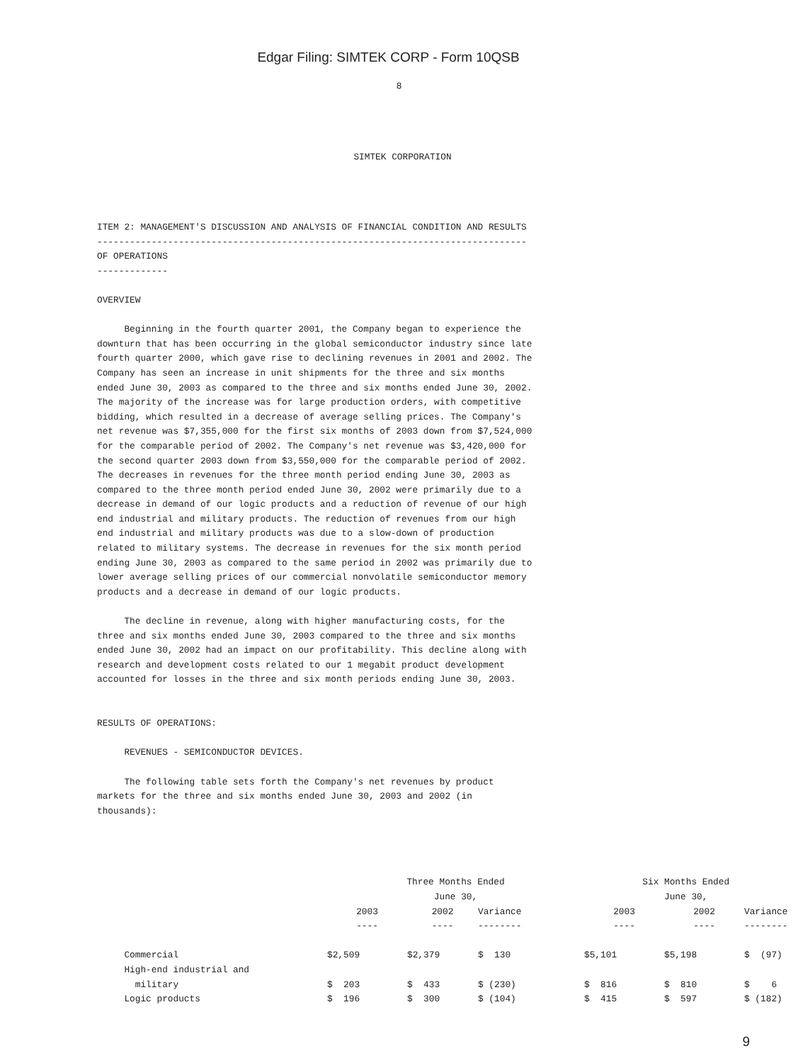Edgar Filing: SIMTEK CORP - Form 10QSB
8
SIMTEK CORPORATION
ITEM 2: MANAGEMENT'S DISCUSSION AND ANALYSIS OF FINANCIAL CONDITION AND RESULTS
-------------------------------------------------------------------------------
OF OPERATIONS
-------------

OVERVIEW

     Beginning in the fourth quarter 2001, the Company began to experience the
downturn that has been occurring in the global semiconductor industry since late
fourth quarter 2000, which gave rise to declining revenues in 2001 and 2002. The
Company has seen an increase in unit shipments for the three and six months
ended June 30, 2003 as compared to the three and six months ended June 30, 2002.
The majority of the increase was for large production orders, with competitive
bidding, which resulted in a decrease of average selling prices. The Company's
net revenue was $7,355,000 for the first six months of 2003 down from $7,524,000
for the comparable period of 2002. The Company's net revenue was $3,420,000 for
the second quarter 2003 down from $3,550,000 for the comparable period of 2002.
The decreases in revenues for the three month period ending June 30, 2003 as
compared to the three month period ended June 30, 2002 were primarily due to a
decrease in demand of our logic products and a reduction of revenue of our high
end industrial and military products. The reduction of revenues from our high
end industrial and military products was due to a slow-down of production
related to military systems. The decrease in revenues for the six month period
ending June 30, 2003 as compared to the same period in 2002 was primarily due to
lower average selling prices of our commercial nonvolatile semiconductor memory
products and a decrease in demand of our logic products.

     The decline in revenue, along with higher manufacturing costs, for the
three and six months ended June 30, 2003 compared to the three and six months
ended June 30, 2002 had an impact on our profitability. This decline along with
research and development costs related to our 1 megabit product development
accounted for losses in the three and six month periods ending June 30, 2003.


RESULTS OF OPERATIONS:

     REVENUES - SEMICONDUCTOR DEVICES.

     The following table sets forth the Company's net revenues by product
markets for the three and six months ended June 30, 2003 and 2002 (in
thousands):
| | Three Months Ended June 30, | | | Six Months Ended June 30, | | |
| --- | --- | --- | --- | --- | --- | --- |
| | 2003 ---- | 2002 ---- | Variance -------- | 2003 ---- | 2002 ---- | Variance -------- |
| Commercial | $2,509 | $2,379 | $ 130 | $5,101 | $5,198 | $ (97) |
| High-end industrial and | | | | | | |
| military | $ 203 | $ 433 | $ (230) | $ 816 | $ 810 | $ 6 |
| Logic products | $ 196 | $ 300 | $ (104) | $ 415 | $ 597 | $ (182) |
9